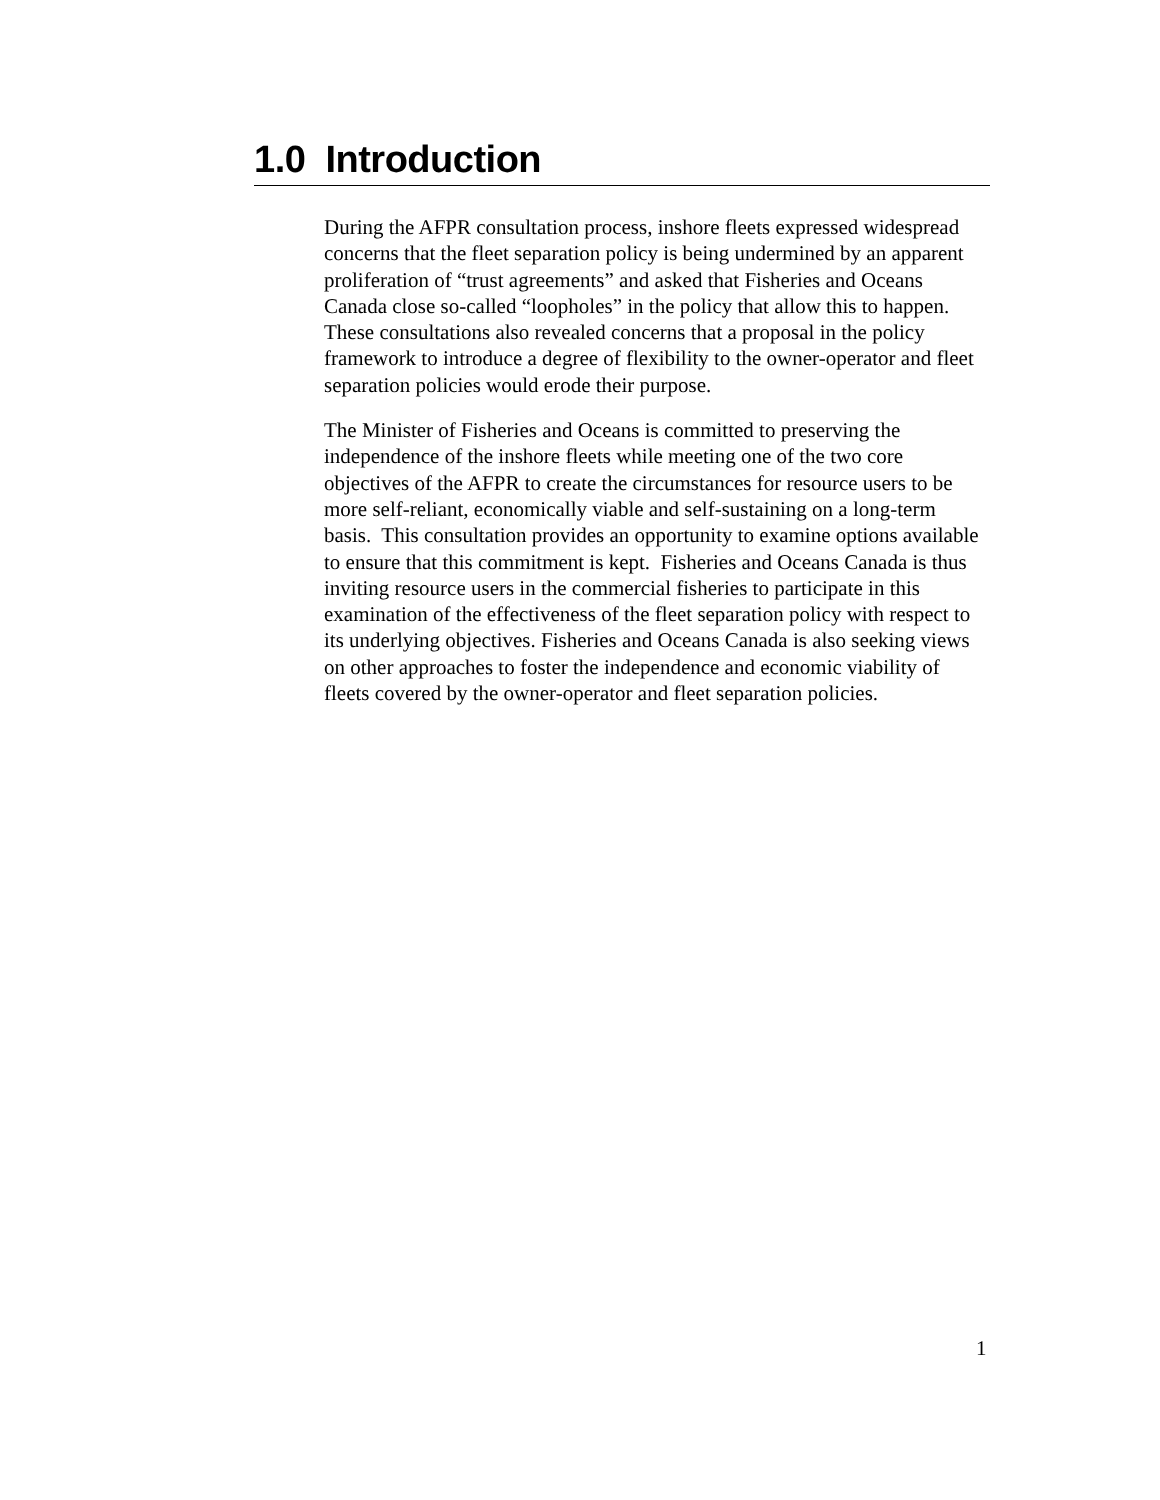1.0 Introduction
During the AFPR consultation process, inshore fleets expressed widespread concerns that the fleet separation policy is being undermined by an apparent proliferation of “trust agreements” and asked that Fisheries and Oceans Canada close so-called “loopholes” in the policy that allow this to happen. These consultations also revealed concerns that a proposal in the policy framework to introduce a degree of flexibility to the owner-operator and fleet separation policies would erode their purpose.
The Minister of Fisheries and Oceans is committed to preserving the independence of the inshore fleets while meeting one of the two core objectives of the AFPR to create the circumstances for resource users to be more self-reliant, economically viable and self-sustaining on a long-term basis. This consultation provides an opportunity to examine options available to ensure that this commitment is kept. Fisheries and Oceans Canada is thus inviting resource users in the commercial fisheries to participate in this examination of the effectiveness of the fleet separation policy with respect to its underlying objectives. Fisheries and Oceans Canada is also seeking views on other approaches to foster the independence and economic viability of fleets covered by the owner-operator and fleet separation policies.
1